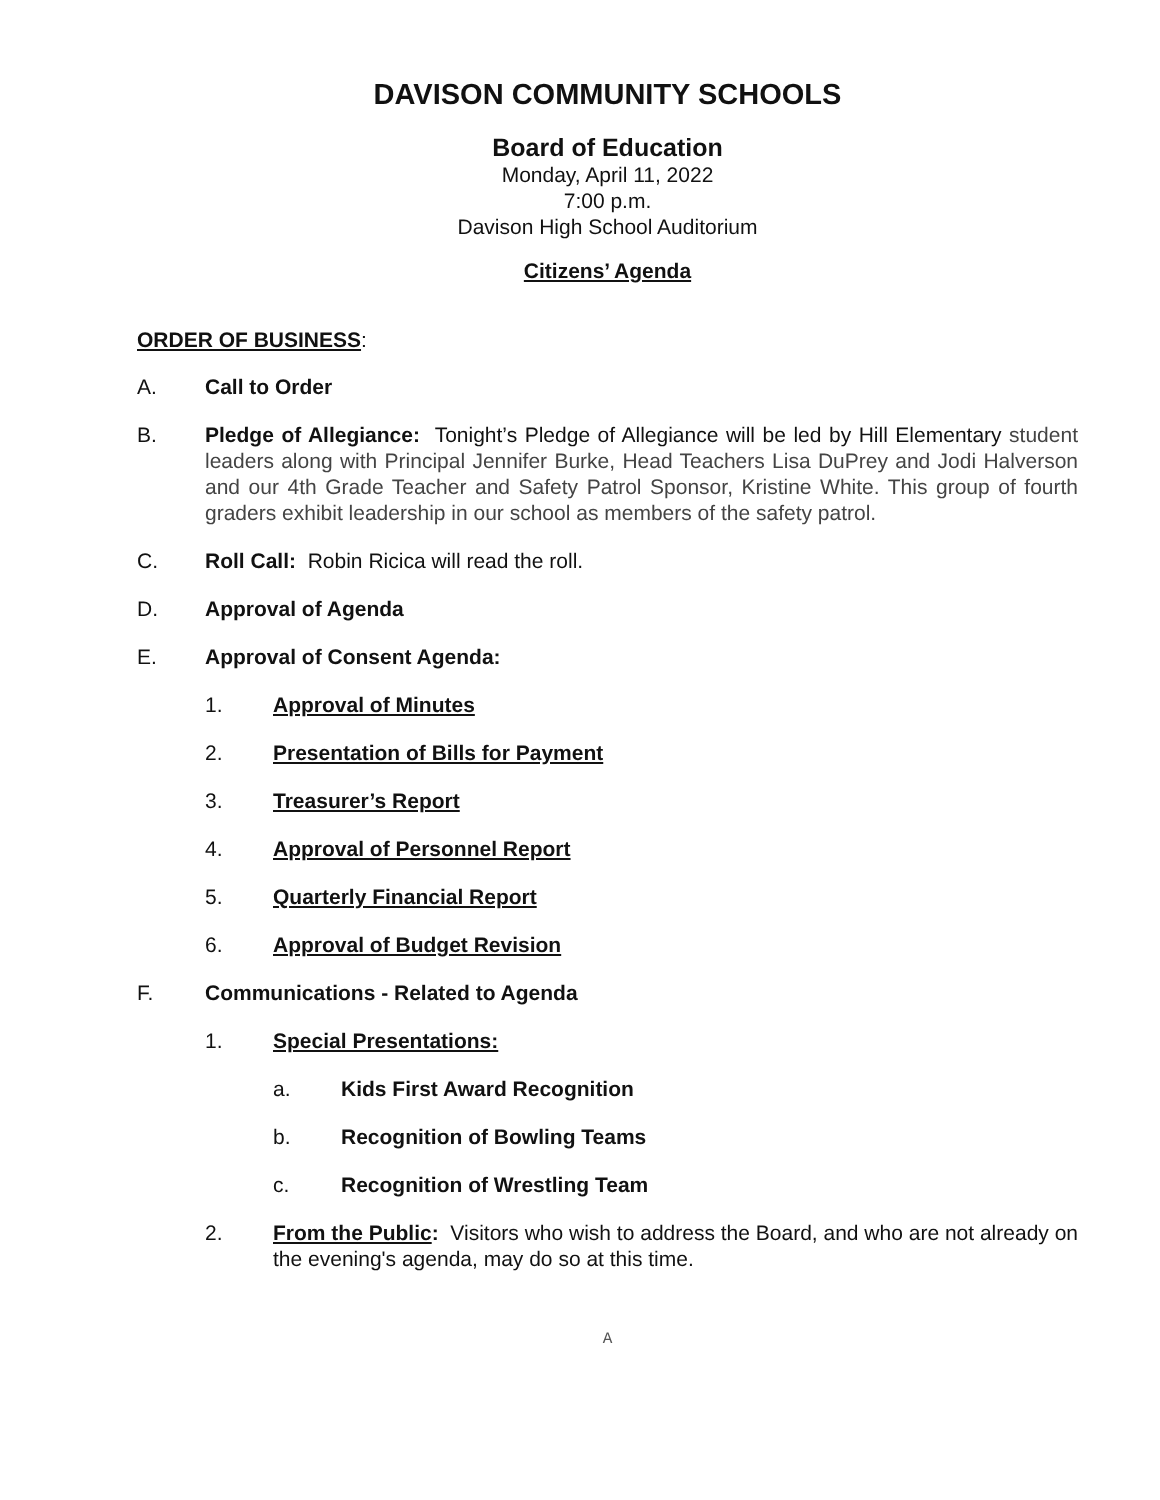DAVISON COMMUNITY SCHOOLS
Board of Education
Monday, April 11, 2022
7:00 p.m.
Davison High School Auditorium
Citizens’ Agenda
ORDER OF BUSINESS:
A. Call to Order
B. Pledge of Allegiance: Tonight’s Pledge of Allegiance will be led by Hill Elementary student leaders along with Principal Jennifer Burke, Head Teachers Lisa DuPrey and Jodi Halverson and our 4th Grade Teacher and Safety Patrol Sponsor, Kristine White. This group of fourth graders exhibit leadership in our school as members of the safety patrol.
C. Roll Call: Robin Ricica will read the roll.
D. Approval of Agenda
E. Approval of Consent Agenda:
1. Approval of Minutes
2. Presentation of Bills for Payment
3. Treasurer’s Report
4. Approval of Personnel Report
5. Quarterly Financial Report
6. Approval of Budget Revision
F. Communications - Related to Agenda
1. Special Presentations:
a. Kids First Award Recognition
b. Recognition of Bowling Teams
c. Recognition of Wrestling Team
2. From the Public: Visitors who wish to address the Board, and who are not already on the evening's agenda, may do so at this time.
A